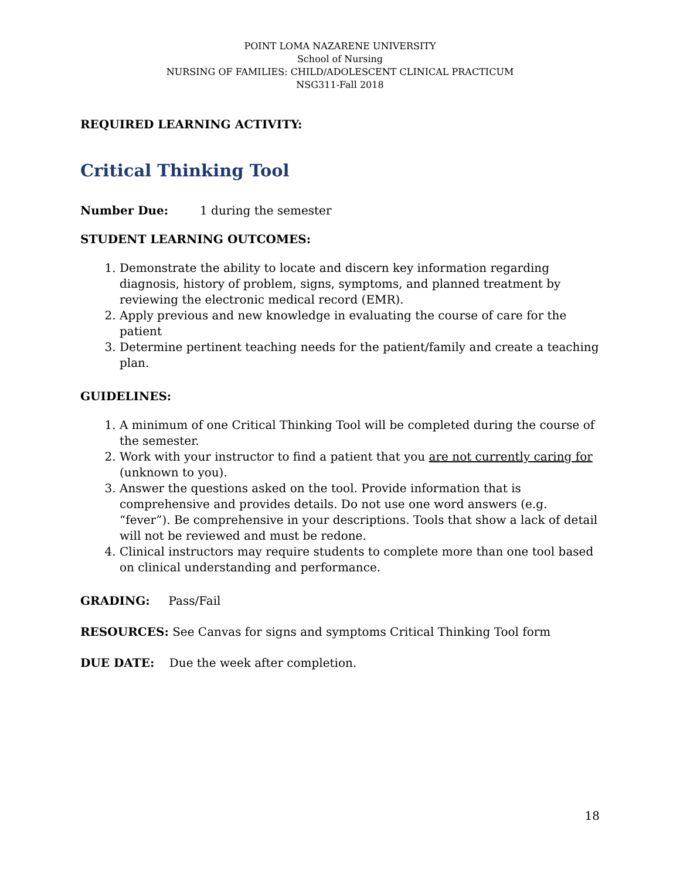POINT LOMA NAZARENE UNIVERSITY
School of Nursing
NURSING OF FAMILIES: CHILD/ADOLESCENT CLINICAL PRACTICUM
NSG311-Fall 2018
REQUIRED LEARNING ACTIVITY:
Critical Thinking Tool
Number Due: 1 during the semester
STUDENT LEARNING OUTCOMES:
1. Demonstrate the ability to locate and discern key information regarding diagnosis, history of problem, signs, symptoms, and planned treatment by reviewing the electronic medical record (EMR).
2. Apply previous and new knowledge in evaluating the course of care for the patient
3. Determine pertinent teaching needs for the patient/family and create a teaching plan.
GUIDELINES:
1. A minimum of one Critical Thinking Tool will be completed during the course of the semester.
2. Work with your instructor to find a patient that you are not currently caring for (unknown to you).
3. Answer the questions asked on the tool. Provide information that is comprehensive and provides details. Do not use one word answers (e.g. “fever”). Be comprehensive in your descriptions. Tools that show a lack of detail will not be reviewed and must be redone.
4. Clinical instructors may require students to complete more than one tool based on clinical understanding and performance.
GRADING: Pass/Fail
RESOURCES: See Canvas for signs and symptoms Critical Thinking Tool form
DUE DATE: Due the week after completion.
18